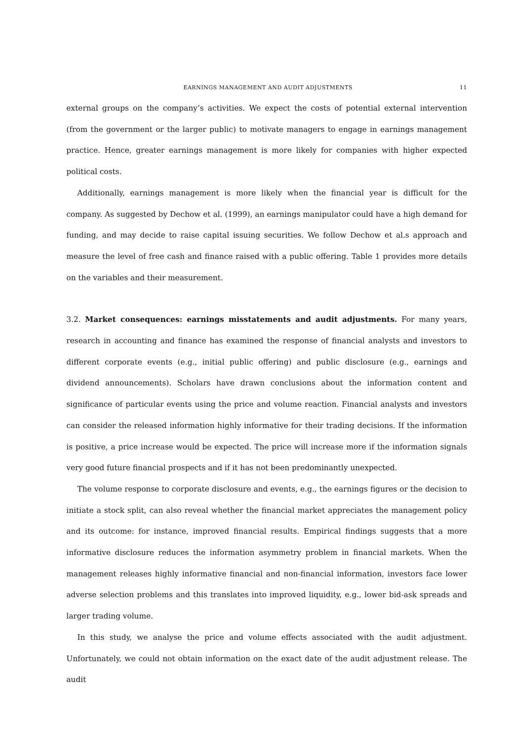EARNINGS MANAGEMENT AND AUDIT ADJUSTMENTS 11
external groups on the company’s activities. We expect the costs of potential external intervention (from the government or the larger public) to motivate managers to engage in earnings management practice. Hence, greater earnings management is more likely for companies with higher expected political costs.
Additionally, earnings management is more likely when the financial year is difficult for the company. As suggested by Dechow et al. (1999), an earnings manipulator could have a high demand for funding, and may decide to raise capital issuing securities. We follow Dechow et al.s approach and measure the level of free cash and finance raised with a public offering. Table 1 provides more details on the variables and their measurement.
3.2. Market consequences: earnings misstatements and audit adjustments. For many years, research in accounting and finance has examined the response of financial analysts and investors to different corporate events (e.g., initial public offering) and public disclosure (e.g., earnings and dividend announcements). Scholars have drawn conclusions about the information content and significance of particular events using the price and volume reaction. Financial analysts and investors can consider the released information highly informative for their trading decisions. If the information is positive, a price increase would be expected. The price will increase more if the information signals very good future financial prospects and if it has not been predominantly unexpected.
The volume response to corporate disclosure and events, e.g., the earnings figures or the decision to initiate a stock split, can also reveal whether the financial market appreciates the management policy and its outcome: for instance, improved financial results. Empirical findings suggests that a more informative disclosure reduces the information asymmetry problem in financial markets. When the management releases highly informative financial and non-financial information, investors face lower adverse selection problems and this translates into improved liquidity, e.g., lower bid-ask spreads and larger trading volume.
In this study, we analyse the price and volume effects associated with the audit adjustment. Unfortunately, we could not obtain information on the exact date of the audit adjustment release. The audit